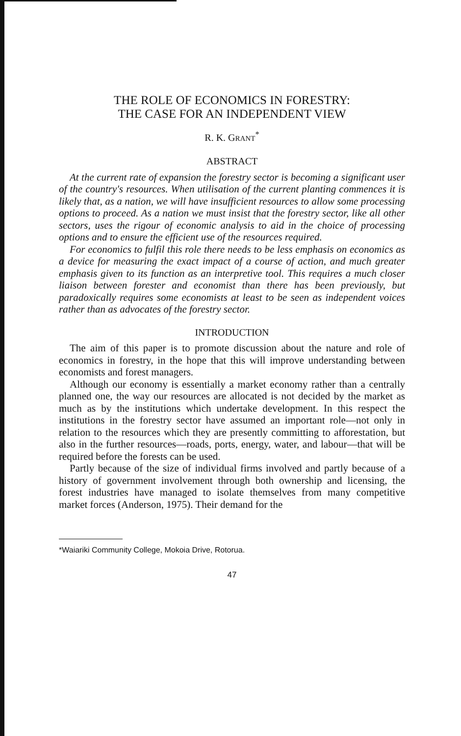THE ROLE OF ECONOMICS IN FORESTRY:
THE CASE FOR AN INDEPENDENT VIEW
R. K. GRANT<sup>*</sup>
ABSTRACT
At the current rate of expansion the forestry sector is becoming a significant user of the country's resources. When utilisation of the current planting commences it is likely that, as a nation, we will have insufficient resources to allow some processing options to proceed. As a nation we must insist that the forestry sector, like all other sectors, uses the rigour of economic analysis to aid in the choice of processing options and to ensure the efficient use of the resources required.
For economics to fulfil this role there needs to be less emphasis on economics as a device for measuring the exact impact of a course of action, and much greater emphasis given to its function as an interpretive tool. This requires a much closer liaison between forester and economist than there has been previously, but paradoxically requires some economists at least to be seen as independent voices rather than as advocates of the forestry sector.
INTRODUCTION
The aim of this paper is to promote discussion about the nature and role of economics in forestry, in the hope that this will improve understanding between economists and forest managers.
Although our economy is essentially a market economy rather than a centrally planned one, the way our resources are allocated is not decided by the market as much as by the institutions which undertake development. In this respect the institutions in the forestry sector have assumed an important role—not only in relation to the resources which they are presently committing to afforestation, but also in the further resources—roads, ports, energy, water, and labour—that will be required before the forests can be used.
Partly because of the size of individual firms involved and partly because of a history of government involvement through both ownership and licensing, the forest industries have managed to isolate themselves from many competitive market forces (Anderson, 1975). Their demand for the
*Waiariki Community College, Mokoia Drive, Rotorua.
47